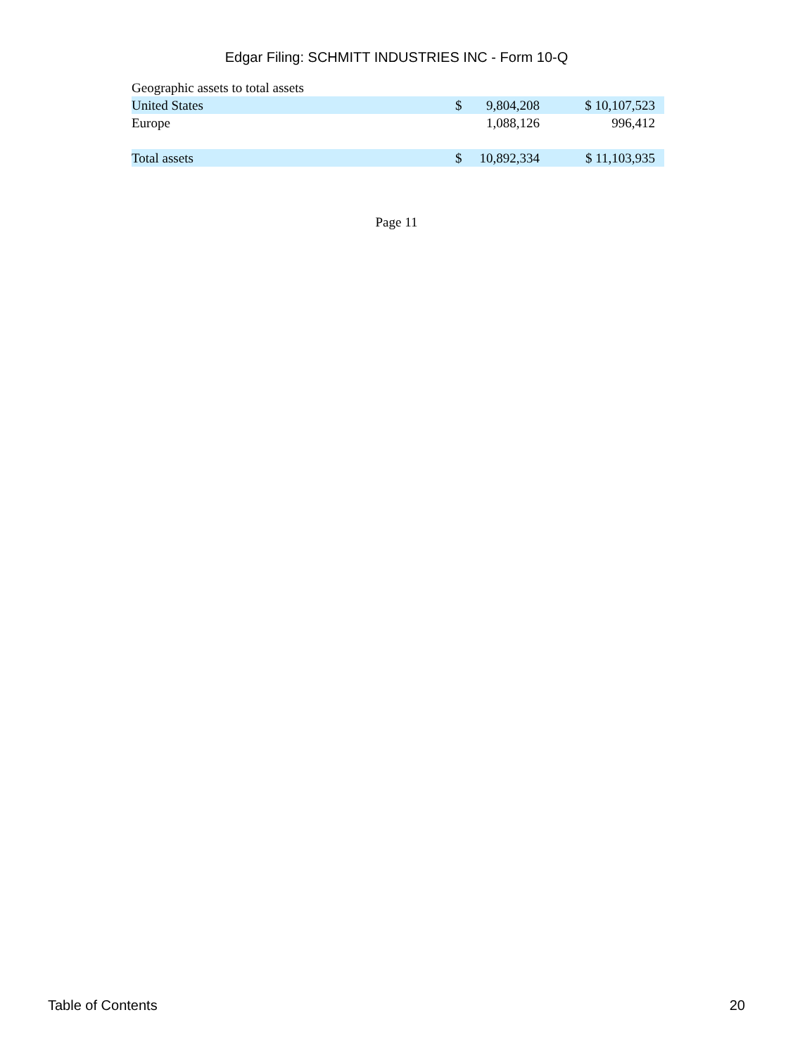Edgar Filing: SCHMITT INDUSTRIES INC - Form 10-Q
| Geographic assets to total assets | | | |
| United States | $ | 9,804,208 | $ 10,107,523 |
| Europe | | 1,088,126 | 996,412 |
| Total assets | $ | 10,892,334 | $ 11,103,935 |
Page 11
Table of Contents 20